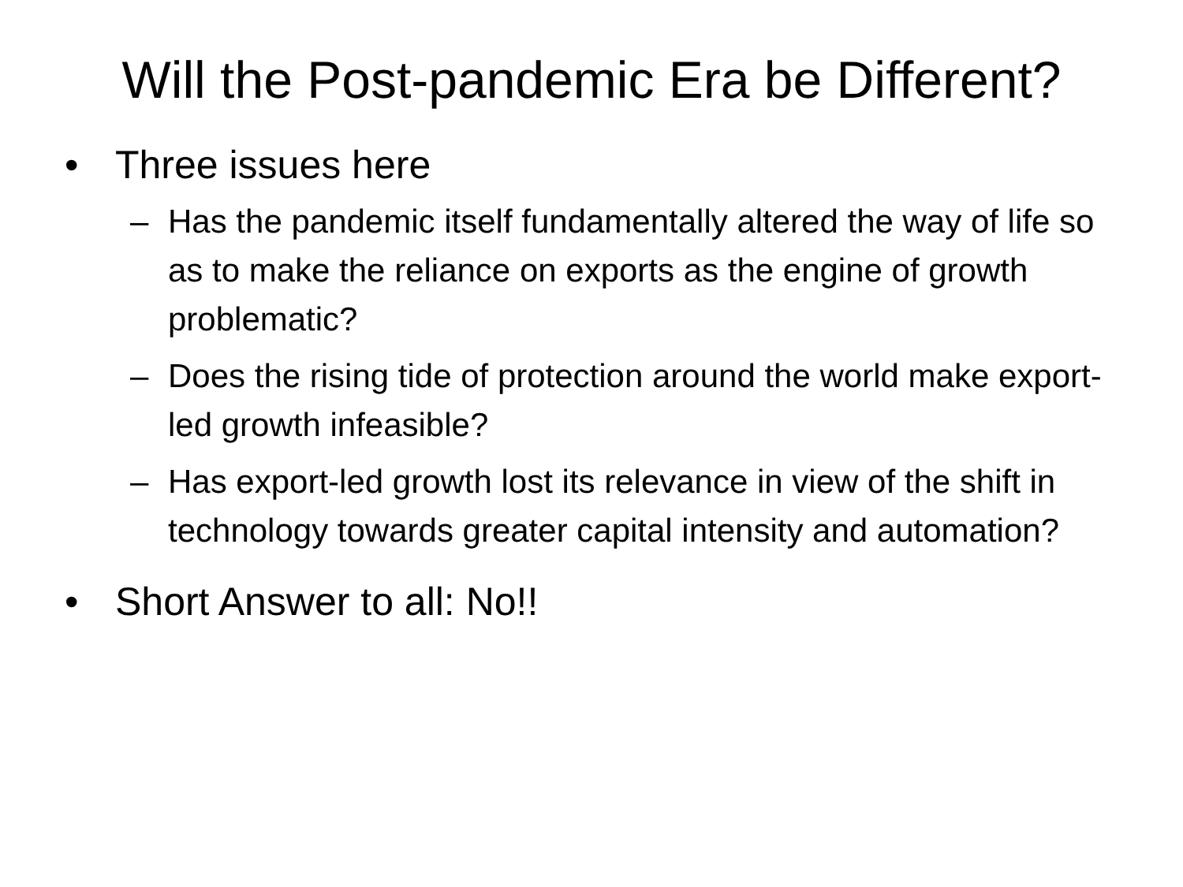Will the Post-pandemic Era be Different?
• Three issues here
– Has the pandemic itself fundamentally altered the way of life so as to make the reliance on exports as the engine of growth problematic?
– Does the rising tide of protection around the world make export-led growth infeasible?
– Has export-led growth lost its relevance in view of the shift in technology towards greater capital intensity and automation?
• Short Answer to all: No!!